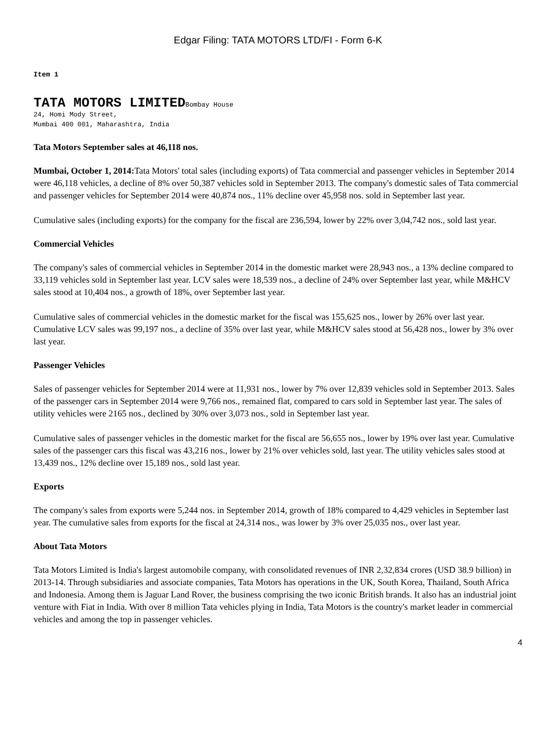Edgar Filing: TATA MOTORS LTD/FI - Form 6-K
Item 1
TATA MOTORS LIMITEDBombay House
24, Homi Mody Street,
Mumbai 400 001, Maharashtra, India
Tata Motors September sales at 46,118 nos.
Mumbai, October 1, 2014: Tata Motors' total sales (including exports) of Tata commercial and passenger vehicles in September 2014 were 46,118 vehicles, a decline of 8% over 50,387 vehicles sold in September 2013. The company's domestic sales of Tata commercial and passenger vehicles for September 2014 were 40,874 nos., 11% decline over 45,958 nos. sold in September last year.
Cumulative sales (including exports) for the company for the fiscal are 236,594, lower by 22% over 3,04,742 nos., sold last year.
Commercial Vehicles
The company's sales of commercial vehicles in September 2014 in the domestic market were 28,943 nos., a 13% decline compared to 33,119 vehicles sold in September last year. LCV sales were 18,539 nos., a decline of 24% over September last year, while M&HCV sales stood at 10,404 nos., a growth of 18%, over September last year.
Cumulative sales of commercial vehicles in the domestic market for the fiscal was 155,625 nos., lower by 26% over last year. Cumulative LCV sales was 99,197 nos., a decline of 35% over last year, while M&HCV sales stood at 56,428 nos., lower by 3% over last year.
Passenger Vehicles
Sales of passenger vehicles for September 2014 were at 11,931 nos., lower by 7% over 12,839 vehicles sold in September 2013. Sales of the passenger cars in September 2014 were 9,766 nos., remained flat, compared to cars sold in September last year. The sales of utility vehicles were 2165 nos., declined by 30% over 3,073 nos., sold in September last year.
Cumulative sales of passenger vehicles in the domestic market for the fiscal are 56,655 nos., lower by 19% over last year. Cumulative sales of the passenger cars this fiscal was 43,216 nos., lower by 21% over vehicles sold, last year. The utility vehicles sales stood at 13,439 nos., 12% decline over 15,189 nos., sold last year.
Exports
The company's sales from exports were 5,244 nos. in September 2014, growth of 18% compared to 4,429 vehicles in September last year. The cumulative sales from exports for the fiscal at 24,314 nos., was lower by 3% over 25,035 nos., over last year.
About Tata Motors
Tata Motors Limited is India's largest automobile company, with consolidated revenues of INR 2,32,834 crores (USD 38.9 billion) in 2013-14. Through subsidiaries and associate companies, Tata Motors has operations in the UK, South Korea, Thailand, South Africa and Indonesia. Among them is Jaguar Land Rover, the business comprising the two iconic British brands. It also has an industrial joint venture with Fiat in India. With over 8 million Tata vehicles plying in India, Tata Motors is the country's market leader in commercial vehicles and among the top in passenger vehicles.
4